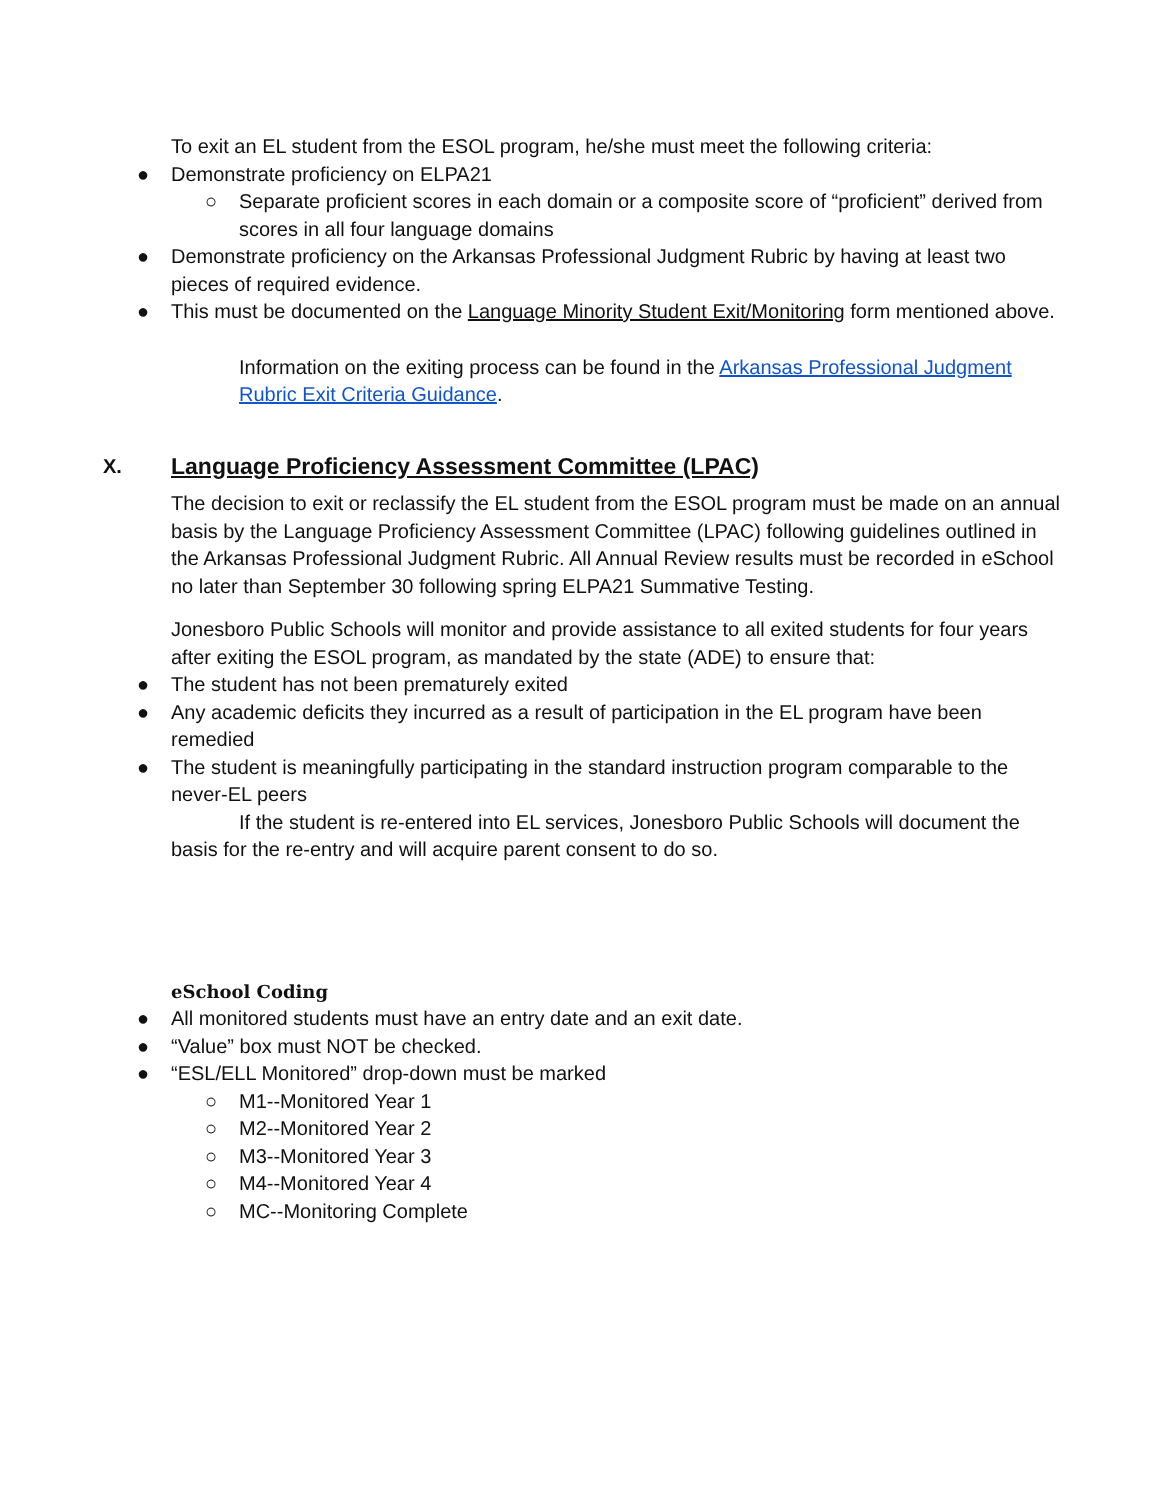To exit an EL student from the ESOL program, he/she must meet the following criteria:
● Demonstrate proficiency on ELPA21
○ Separate proficient scores in each domain or a composite score of “proficient” derived from scores in all four language domains
● Demonstrate proficiency on the Arkansas Professional Judgment Rubric by having at least two pieces of required evidence.
● This must be documented on the Language Minority Student Exit/Monitoring form mentioned above.
Information on the exiting process can be found in the Arkansas Professional Judgment Rubric Exit Criteria Guidance.
X. Language Proficiency Assessment Committee (LPAC)
The decision to exit or reclassify the EL student from the ESOL program must be made on an annual basis by the Language Proficiency Assessment Committee (LPAC) following guidelines outlined in the Arkansas Professional Judgment Rubric. All Annual Review results must be recorded in eSchool no later than September 30 following spring ELPA21 Summative Testing.
Jonesboro Public Schools will monitor and provide assistance to all exited students for four years after exiting the ESOL program, as mandated by the state (ADE) to ensure that:
● The student has not been prematurely exited
● Any academic deficits they incurred as a result of participation in the EL program have been remedied
● The student is meaningfully participating in the standard instruction program comparable to the never-EL peers
If the student is re-entered into EL services, Jonesboro Public Schools will document the basis for the re-entry and will acquire parent consent to do so.
eSchool Coding
● All monitored students must have an entry date and an exit date.
● “Value” box must NOT be checked.
● “ESL/ELL Monitored” drop-down must be marked
○ M1--Monitored Year 1
○ M2--Monitored Year 2
○ M3--Monitored Year 3
○ M4--Monitored Year 4
○ MC--Monitoring Complete